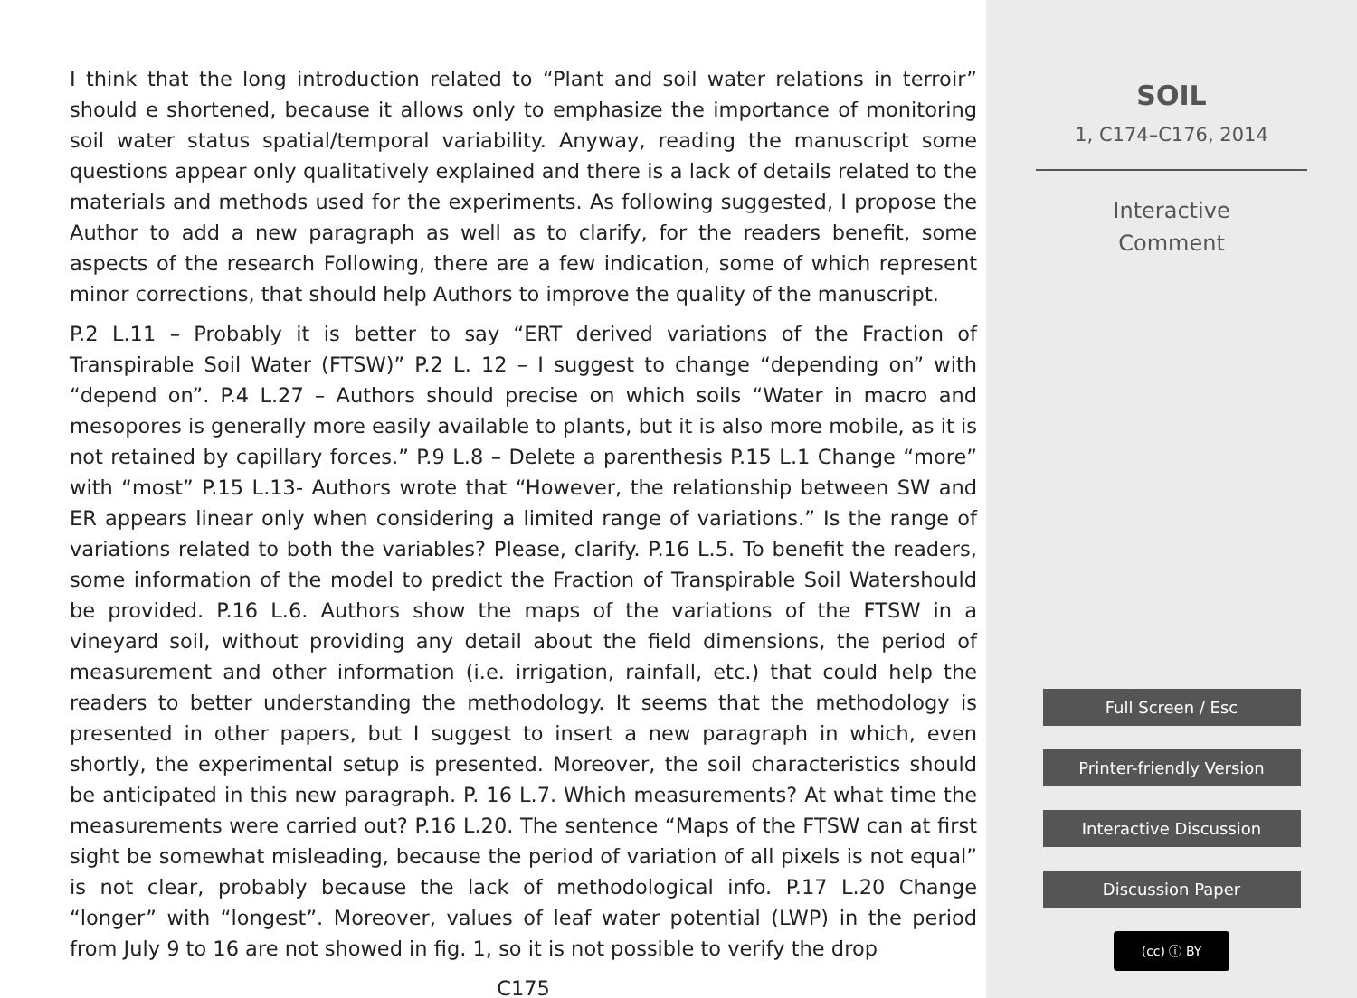I think that the long introduction related to “Plant and soil water relations in terroir” should e shortened, because it allows only to emphasize the importance of monitoring soil water status spatial/temporal variability. Anyway, reading the manuscript some questions appear only qualitatively explained and there is a lack of details related to the materials and methods used for the experiments. As following suggested, I propose the Author to add a new paragraph as well as to clarify, for the readers benefit, some aspects of the research Following, there are a few indication, some of which represent minor corrections, that should help Authors to improve the quality of the manuscript.
P.2 L.11 – Probably it is better to say “ERT derived variations of the Fraction of Transpirable Soil Water (FTSW)” P.2 L. 12 – I suggest to change “depending on” with “depend on”. P.4 L.27 – Authors should precise on which soils “Water in macro and mesopores is generally more easily available to plants, but it is also more mobile, as it is not retained by capillary forces.” P.9 L.8 – Delete a parenthesis P.15 L.1 Change “more” with “most” P.15 L.13- Authors wrote that “However, the relationship between SW and ER appears linear only when considering a limited range of variations.” Is the range of variations related to both the variables? Please, clarify. P.16 L.5. To benefit the readers, some information of the model to predict the Fraction of Transpirable Soil Watershould be provided. P.16 L.6. Authors show the maps of the variations of the FTSW in a vineyard soil, without providing any detail about the field dimensions, the period of measurement and other information (i.e. irrigation, rainfall, etc.) that could help the readers to better understanding the methodology. It seems that the methodology is presented in other papers, but I suggest to insert a new paragraph in which, even shortly, the experimental setup is presented. Moreover, the soil characteristics should be anticipated in this new paragraph. P. 16 L.7. Which measurements? At what time the measurements were carried out? P.16 L.20. The sentence “Maps of the FTSW can at first sight be somewhat misleading, because the period of variation of all pixels is not equal” is not clear, probably because the lack of methodological info. P.17 L.20 Change “longer” with “longest”. Moreover, values of leaf water potential (LWP) in the period from July 9 to 16 are not showed in fig. 1, so it is not possible to verify the drop
C175
SOIL
1, C174–C176, 2014
Interactive
Comment
Full Screen / Esc
Printer-friendly Version
Interactive Discussion
Discussion Paper
(cc) ⓘ BY